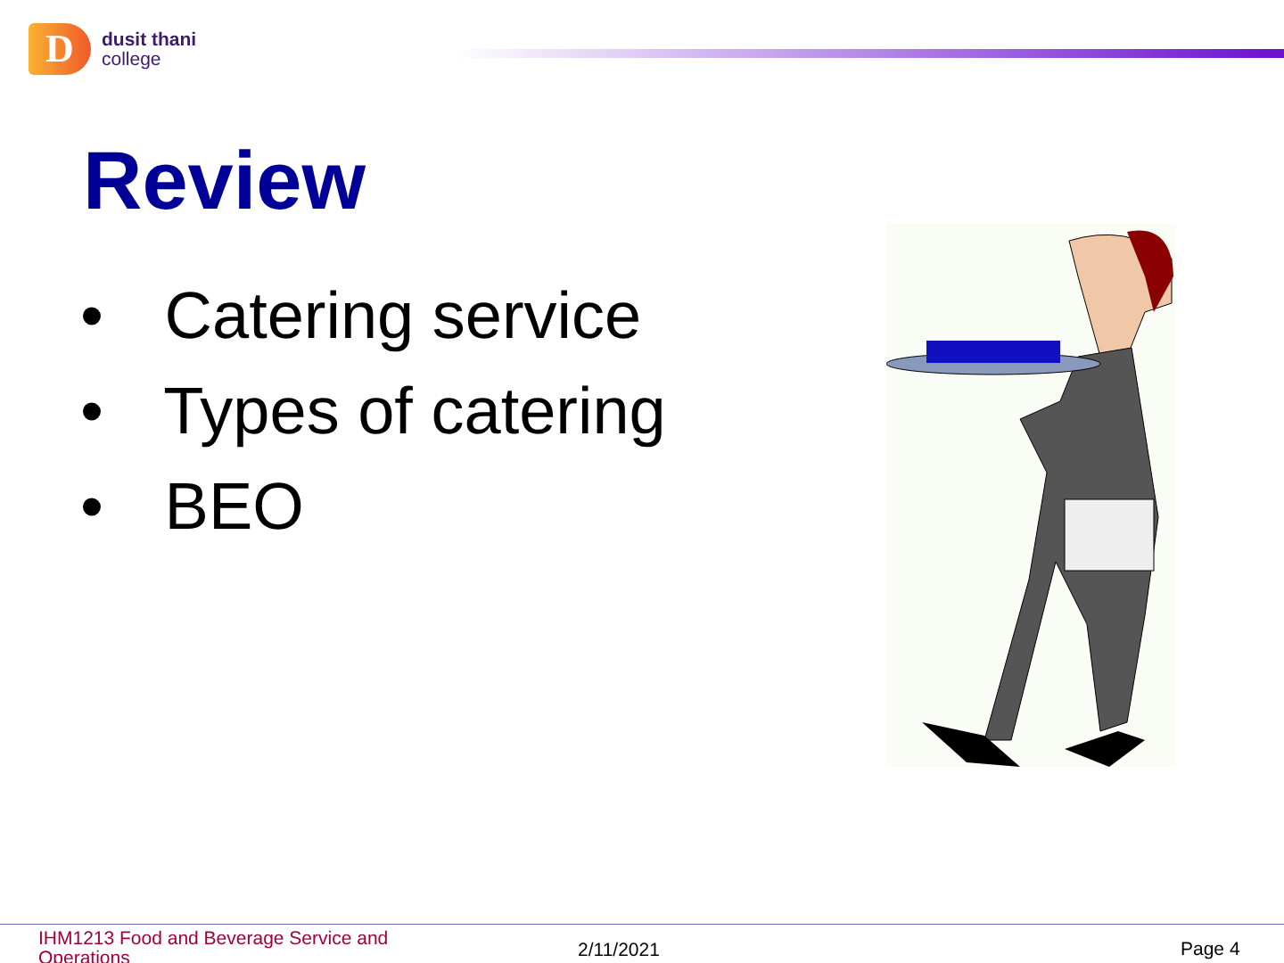D
dusit thani
college
Review
• Catering service
• Types of catering
• BEO
IHM1213 Food and Beverage Service and Operations
2/11/2021 Page 4